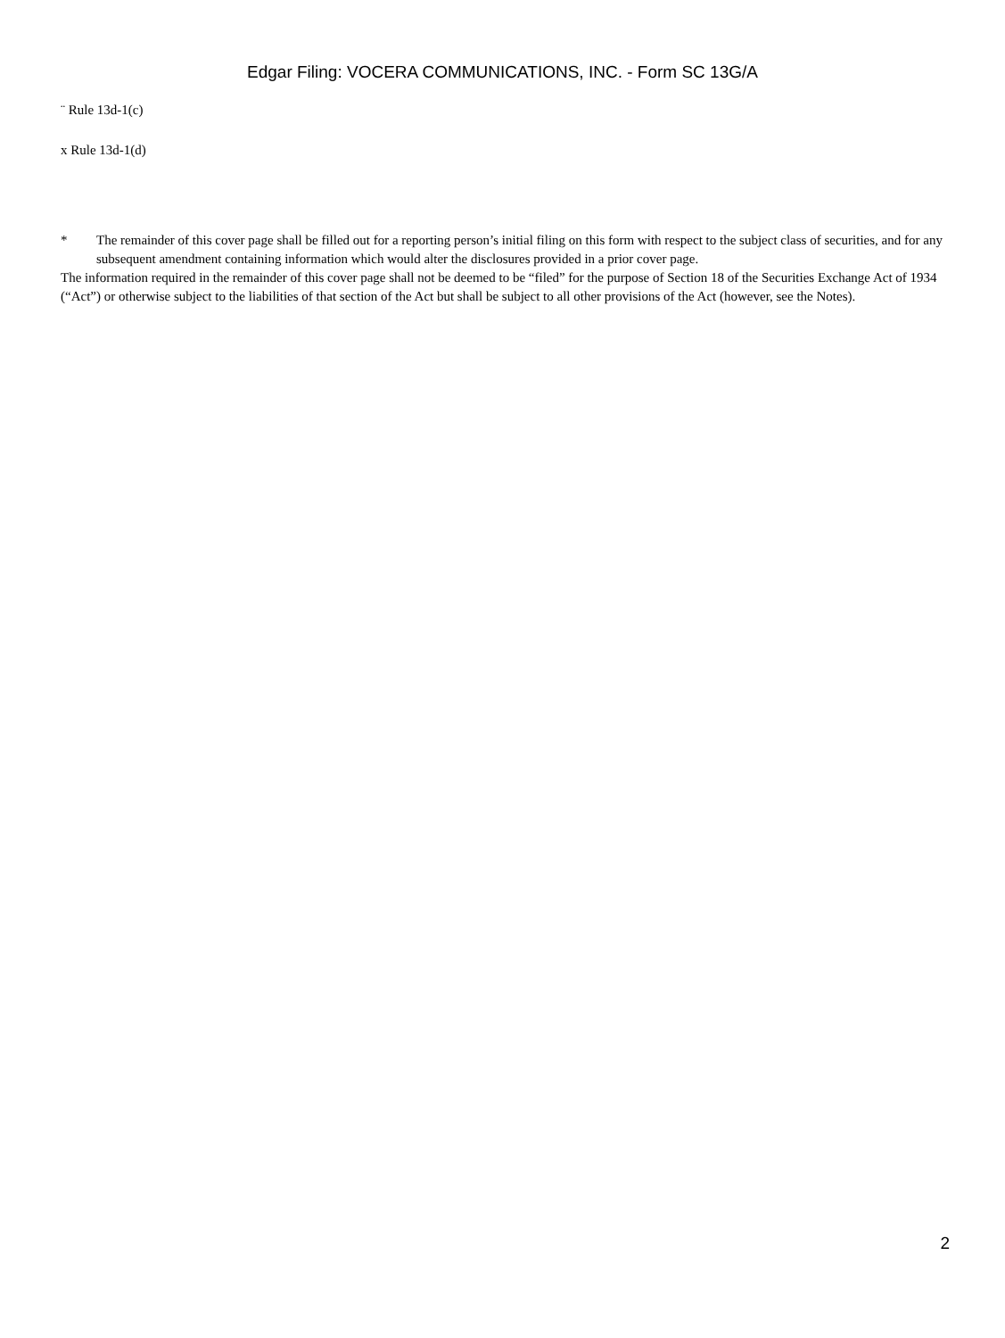Edgar Filing: VOCERA COMMUNICATIONS, INC. - Form SC 13G/A
¨ Rule 13d-1(c)
x Rule 13d-1(d)
* The remainder of this cover page shall be filled out for a reporting person’s initial filing on this form with respect to the subject class of securities, and for any subsequent amendment containing information which would alter the disclosures provided in a prior cover page.
The information required in the remainder of this cover page shall not be deemed to be “filed” for the purpose of Section 18 of the Securities Exchange Act of 1934 (“Act”) or otherwise subject to the liabilities of that section of the Act but shall be subject to all other provisions of the Act (however, see the Notes).
2